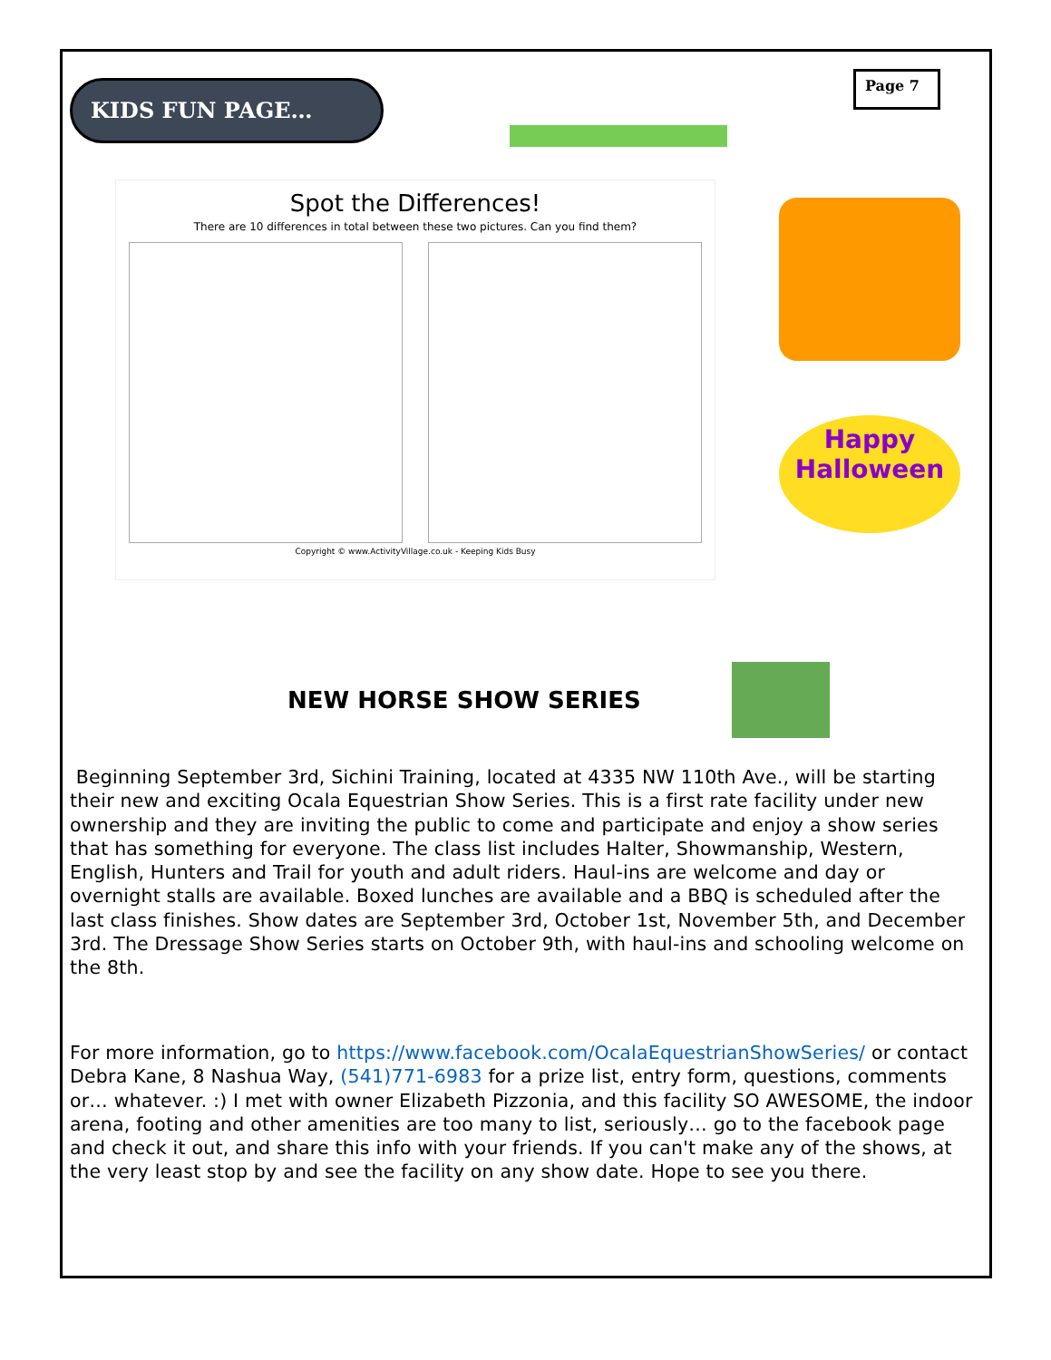KIDS FUN PAGE…
Page 7
Spot the Differences!
There are 10 differences in total between these two pictures. Can you find them?
Copyright © www.ActivityVillage.co.uk - Keeping Kids Busy
Happy Halloween
NEW HORSE SHOW SERIES
Beginning September 3rd, Sichini Training, located at 4335 NW 110th Ave., will be starting their new and exciting Ocala Equestrian Show Series. This is a first rate facility under new ownership and they are inviting the public to come and participate and enjoy a show series that has something for everyone. The class list includes Halter, Showmanship, Western, English, Hunters and Trail for youth and adult riders. Haul-ins are welcome and day or overnight stalls are available. Boxed lunches are available and a BBQ is scheduled after the last class finishes. Show dates are September 3rd, October 1st, November 5th, and December 3rd. The Dressage Show Series starts on October 9th, with haul-ins and schooling welcome on the 8th.
For more information, go to https://www.facebook.com/OcalaEquestrianShowSeries/ or contact Debra Kane, 8 Nashua Way, (541)771-6983 for a prize list, entry form, questions, comments or… whatever. :) I met with owner Elizabeth Pizzonia, and this facility SO AWESOME, the indoor arena, footing and other amenities are too many to list, seriously… go to the facebook page and check it out, and share this info with your friends. If you can't make any of the shows, at the very least stop by and see the facility on any show date. Hope to see you there.